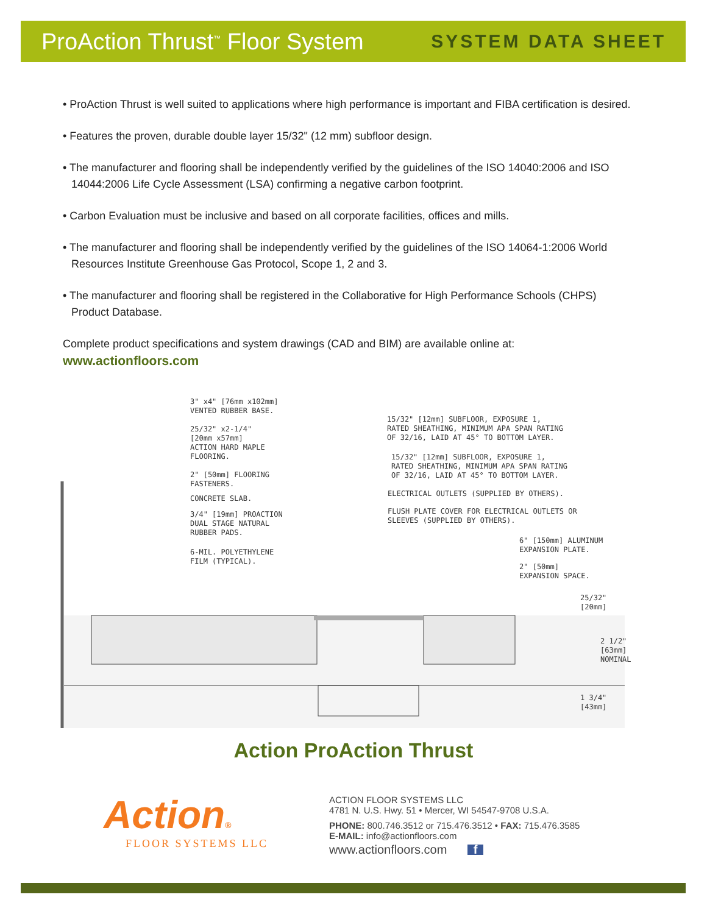ProAction Thrust<sup>™</sup> Floor System SYSTEM DATA SHEET
• ProAction Thrust is well suited to applications where high performance is important and FIBA certification is desired.
• Features the proven, durable double layer 15/32" (12 mm) subfloor design.
• The manufacturer and flooring shall be independently verified by the guidelines of the ISO 14040:2006 and ISO 14044:2006 Life Cycle Assessment (LSA) confirming a negative carbon footprint.
• Carbon Evaluation must be inclusive and based on all corporate facilities, offices and mills.
• The manufacturer and flooring shall be independently verified by the guidelines of the ISO 14064-1:2006 World Resources Institute Greenhouse Gas Protocol, Scope 1, 2 and 3.
• The manufacturer and flooring shall be registered in the Collaborative for High Performance Schools (CHPS) Product Database.
Complete product specifications and system drawings (CAD and BIM) are available online at:
www.actionfloors.com
3" x4" [76mm x102mm]
VENTED RUBBER BASE.
25/32" x2-1/4"
[20mm x57mm]
ACTION HARD MAPLE
FLOORING.
2" [50mm] FLOORING
FASTENERS.
CONCRETE SLAB.
3/4" [19mm] PROACTION
DUAL STAGE NATURAL
RUBBER PADS.
6-MIL. POLYETHYLENE
FILM (TYPICAL).
15/32" [12mm] SUBFLOOR, EXPOSURE 1,
RATED SHEATHING, MINIMUM APA SPAN RATING
OF 32/16, LAID AT 45° TO BOTTOM LAYER.
15/32" [12mm] SUBFLOOR, EXPOSURE 1,
RATED SHEATHING, MINIMUM APA SPAN RATING
OF 32/16, LAID AT 45° TO BOTTOM LAYER.
ELECTRICAL OUTLETS (SUPPLIED BY OTHERS).
FLUSH PLATE COVER FOR ELECTRICAL OUTLETS OR
SLEEVES (SUPPLIED BY OTHERS).
6" [150mm] ALUMINUM
EXPANSION PLATE.
2" [50mm]
EXPANSION SPACE.
25/32"
[20mm]
2 1/2"
[63mm]
NOMINAL
1 3/4"
[43mm]
Action ProAction Thrust
Action®
FLOOR SYSTEMS LLC
ACTION FLOOR SYSTEMS LLC
4781 N. U.S. Hwy. 51 • Mercer, WI 54547-9708 U.S.A.
PHONE: 800.746.3512 or 715.476.3512 • FAX: 715.476.3585
E-MAIL: info@actionfloors.com
www.actionfloors.com f